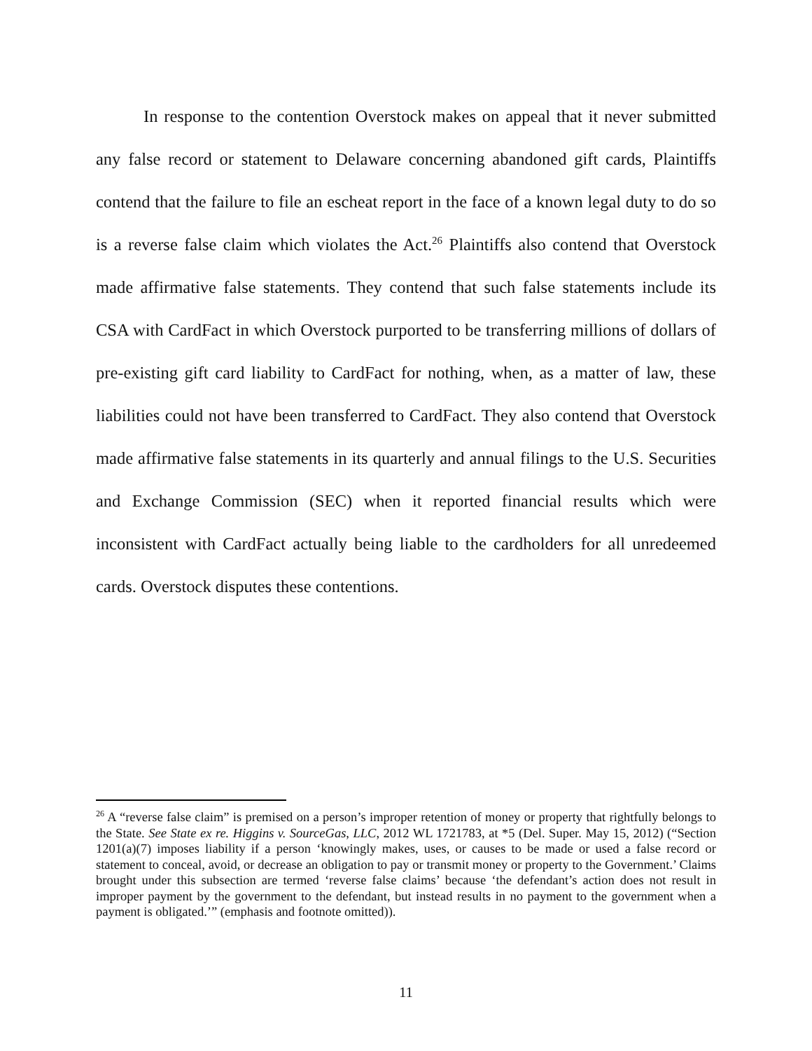In response to the contention Overstock makes on appeal that it never submitted any false record or statement to Delaware concerning abandoned gift cards, Plaintiffs contend that the failure to file an escheat report in the face of a known legal duty to do so is a reverse false claim which violates the Act.<sup>26</sup> Plaintiffs also contend that Overstock made affirmative false statements. They contend that such false statements include its CSA with CardFact in which Overstock purported to be transferring millions of dollars of pre-existing gift card liability to CardFact for nothing, when, as a matter of law, these liabilities could not have been transferred to CardFact. They also contend that Overstock made affirmative false statements in its quarterly and annual filings to the U.S. Securities and Exchange Commission (SEC) when it reported financial results which were inconsistent with CardFact actually being liable to the cardholders for all unredeemed cards. Overstock disputes these contentions.
<sup>26</sup> A “reverse false claim” is premised on a person’s improper retention of money or property that rightfully belongs to the State. See State ex re. Higgins v. SourceGas, LLC, 2012 WL 1721783, at *5 (Del. Super. May 15, 2012) (“Section 1201(a)(7) imposes liability if a person ‘knowingly makes, uses, or causes to be made or used a false record or statement to conceal, avoid, or decrease an obligation to pay or transmit money or property to the Government.’ Claims brought under this subsection are termed ‘reverse false claims’ because ‘the defendant’s action does not result in improper payment by the government to the defendant, but instead results in no payment to the government when a payment is obligated.’” (emphasis and footnote omitted)).
11